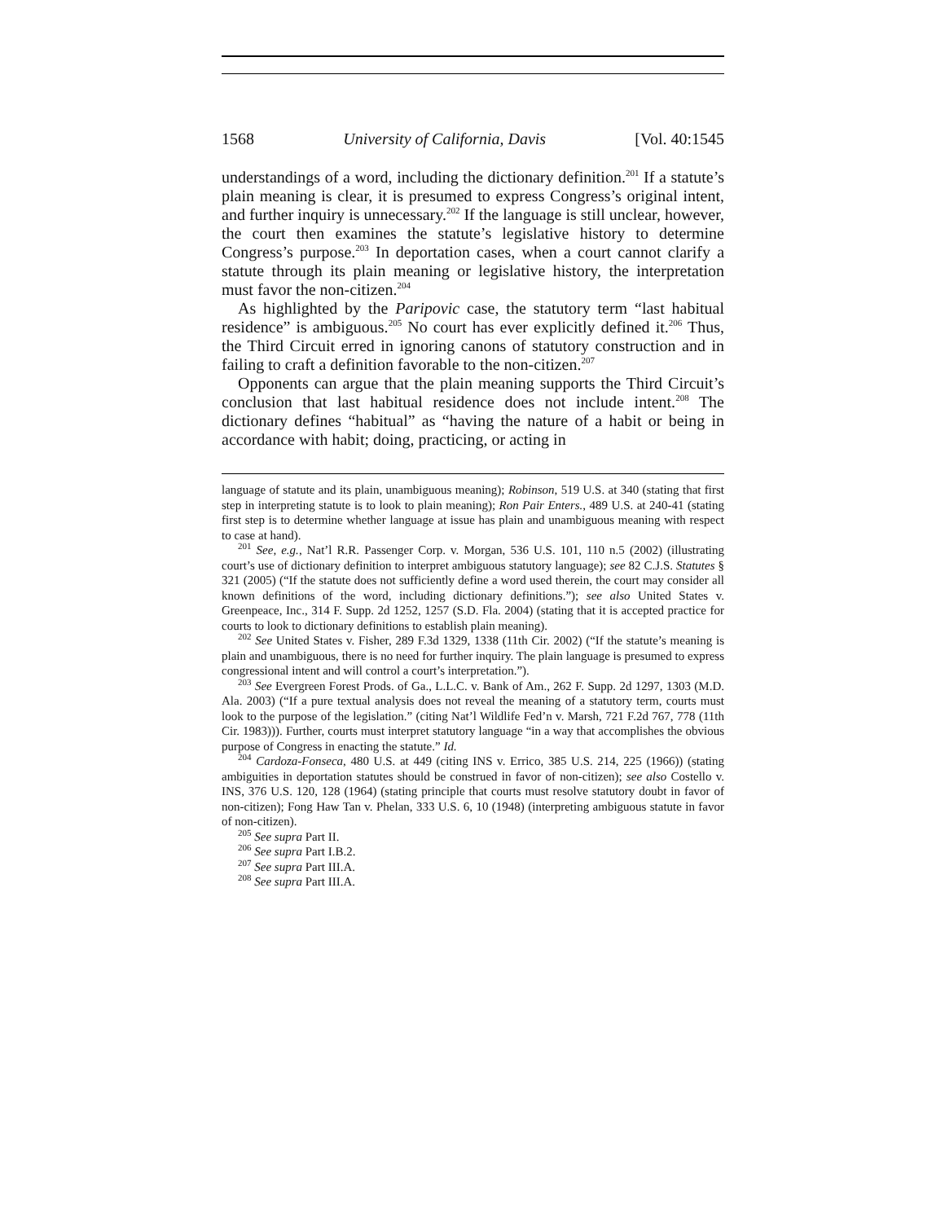1568 University of California, Davis [Vol. 40:1545
understandings of a word, including the dictionary definition.<sup>201</sup> If a statute’s plain meaning is clear, it is presumed to express Congress’s original intent, and further inquiry is unnecessary.<sup>202</sup> If the language is still unclear, however, the court then examines the statute’s legislative history to determine Congress’s purpose.<sup>203</sup> In deportation cases, when a court cannot clarify a statute through its plain meaning or legislative history, the interpretation must favor the non-citizen.<sup>204</sup>
As highlighted by the Paripovic case, the statutory term “last habitual residence” is ambiguous.<sup>205</sup> No court has ever explicitly defined it.<sup>206</sup> Thus, the Third Circuit erred in ignoring canons of statutory construction and in failing to craft a definition favorable to the non-citizen.<sup>207</sup>
Opponents can argue that the plain meaning supports the Third Circuit’s conclusion that last habitual residence does not include intent.<sup>208</sup> The dictionary defines “habitual” as “having the nature of a habit or being in accordance with habit; doing, practicing, or acting in
language of statute and its plain, unambiguous meaning); Robinson, 519 U.S. at 340 (stating that first step in interpreting statute is to look to plain meaning); Ron Pair Enters., 489 U.S. at 240-41 (stating first step is to determine whether language at issue has plain and unambiguous meaning with respect to case at hand).
<sup>201</sup> See, e.g., Nat’l R.R. Passenger Corp. v. Morgan, 536 U.S. 101, 110 n.5 (2002) (illustrating court’s use of dictionary definition to interpret ambiguous statutory language); see 82 C.J.S. Statutes § 321 (2005) (“If the statute does not sufficiently define a word used therein, the court may consider all known definitions of the word, including dictionary definitions.”); see also United States v. Greenpeace, Inc., 314 F. Supp. 2d 1252, 1257 (S.D. Fla. 2004) (stating that it is accepted practice for courts to look to dictionary definitions to establish plain meaning).
<sup>202</sup> See United States v. Fisher, 289 F.3d 1329, 1338 (11th Cir. 2002) (“If the statute’s meaning is plain and unambiguous, there is no need for further inquiry. The plain language is presumed to express congressional intent and will control a court’s interpretation.”).
<sup>203</sup> See Evergreen Forest Prods. of Ga., L.L.C. v. Bank of Am., 262 F. Supp. 2d 1297, 1303 (M.D. Ala. 2003) (“If a pure textual analysis does not reveal the meaning of a statutory term, courts must look to the purpose of the legislation.” (citing Nat’l Wildlife Fed’n v. Marsh, 721 F.2d 767, 778 (11th Cir. 1983))). Further, courts must interpret statutory language “in a way that accomplishes the obvious purpose of Congress in enacting the statute.” Id.
<sup>204</sup> Cardoza-Fonseca, 480 U.S. at 449 (citing INS v. Errico, 385 U.S. 214, 225 (1966)) (stating ambiguities in deportation statutes should be construed in favor of non-citizen); see also Costello v. INS, 376 U.S. 120, 128 (1964) (stating principle that courts must resolve statutory doubt in favor of non-citizen); Fong Haw Tan v. Phelan, 333 U.S. 6, 10 (1948) (interpreting ambiguous statute in favor of non-citizen).
<sup>205</sup> See supra Part II.
<sup>206</sup> See supra Part I.B.2.
<sup>207</sup> See supra Part III.A.
<sup>208</sup> See supra Part III.A.